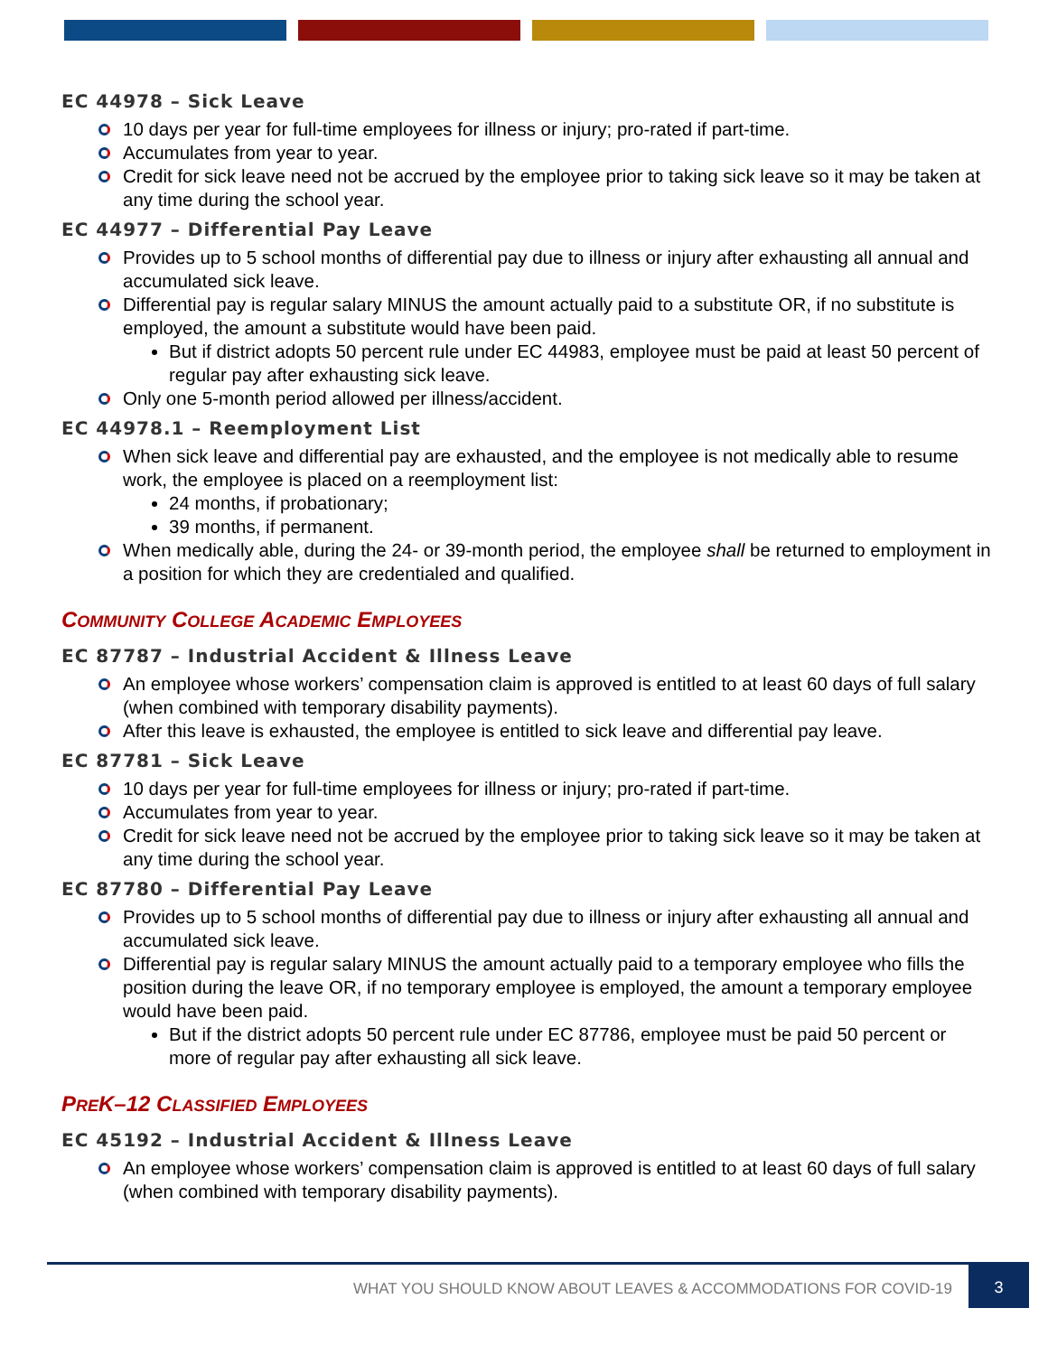EC 44978 – Sick Leave
10 days per year for full-time employees for illness or injury; pro-rated if part-time.
Accumulates from year to year.
Credit for sick leave need not be accrued by the employee prior to taking sick leave so it may be taken at any time during the school year.
EC 44977 – Differential Pay Leave
Provides up to 5 school months of differential pay due to illness or injury after exhausting all annual and accumulated sick leave.
Differential pay is regular salary MINUS the amount actually paid to a substitute OR, if no substitute is employed, the amount a substitute would have been paid.
But if district adopts 50 percent rule under EC 44983, employee must be paid at least 50 percent of regular pay after exhausting sick leave.
Only one 5-month period allowed per illness/accident.
EC 44978.1 – Reemployment List
When sick leave and differential pay are exhausted, and the employee is not medically able to resume work, the employee is placed on a reemployment list:
24 months, if probationary;
39 months, if permanent.
When medically able, during the 24- or 39-month period, the employee shall be returned to employment in a position for which they are credentialed and qualified.
COMMUNITY COLLEGE ACADEMIC EMPLOYEES
EC 87787 – Industrial Accident & Illness Leave
An employee whose workers’ compensation claim is approved is entitled to at least 60 days of full salary (when combined with temporary disability payments).
After this leave is exhausted, the employee is entitled to sick leave and differential pay leave.
EC 87781 – Sick Leave
10 days per year for full-time employees for illness or injury; pro-rated if part-time.
Accumulates from year to year.
Credit for sick leave need not be accrued by the employee prior to taking sick leave so it may be taken at any time during the school year.
EC 87780 – Differential Pay Leave
Provides up to 5 school months of differential pay due to illness or injury after exhausting all annual and accumulated sick leave.
Differential pay is regular salary MINUS the amount actually paid to a temporary employee who fills the position during the leave OR, if no temporary employee is employed, the amount a temporary employee would have been paid.
But if the district adopts 50 percent rule under EC 87786, employee must be paid 50 percent or more of regular pay after exhausting all sick leave.
PREK–12 CLASSIFIED EMPLOYEES
EC 45192 – Industrial Accident & Illness Leave
An employee whose workers’ compensation claim is approved is entitled to at least 60 days of full salary (when combined with temporary disability payments).
WHAT YOU SHOULD KNOW ABOUT LEAVES & ACCOMMODATIONS FOR COVID-19 3